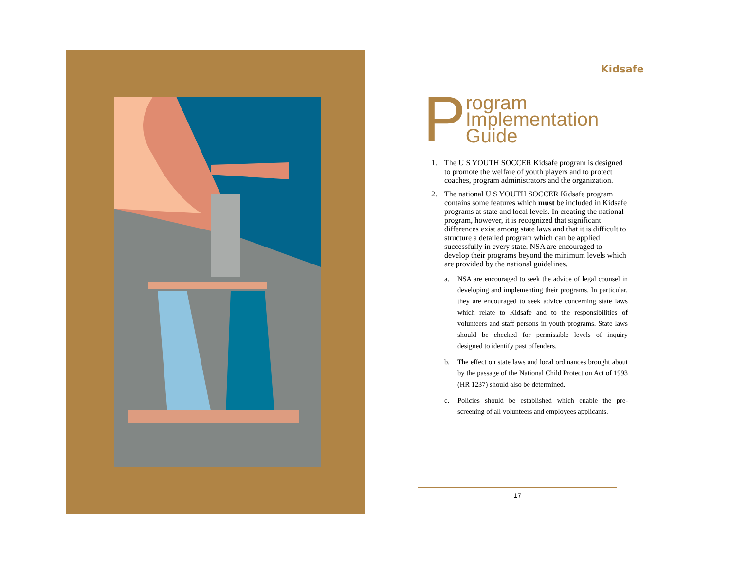Kidsafe
Program
Implementation
Guide
1. The U S YOUTH SOCCER Kidsafe program is designed to promote the welfare of youth players and to protect coaches, program administrators and the organization.
2. The national U S YOUTH SOCCER Kidsafe program contains some features which must be included in Kidsafe programs at state and local levels. In creating the national program, however, it is recognized that significant differences exist among state laws and that it is difficult to structure a detailed program which can be applied successfully in every state. NSA are encouraged to develop their programs beyond the minimum levels which are provided by the national guidelines.
a. NSA are encouraged to seek the advice of legal counsel in developing and implementing their programs. In particular, they are encouraged to seek advice concerning state laws which relate to Kidsafe and to the responsibilities of volunteers and staff persons in youth programs. State laws should be checked for permissible levels of inquiry designed to identify past offenders.
b. The effect on state laws and local ordinances brought about by the passage of the National Child Protection Act of 1993 (HR 1237) should also be determined.
c. Policies should be established which enable the pre-screening of all volunteers and employees applicants.
17